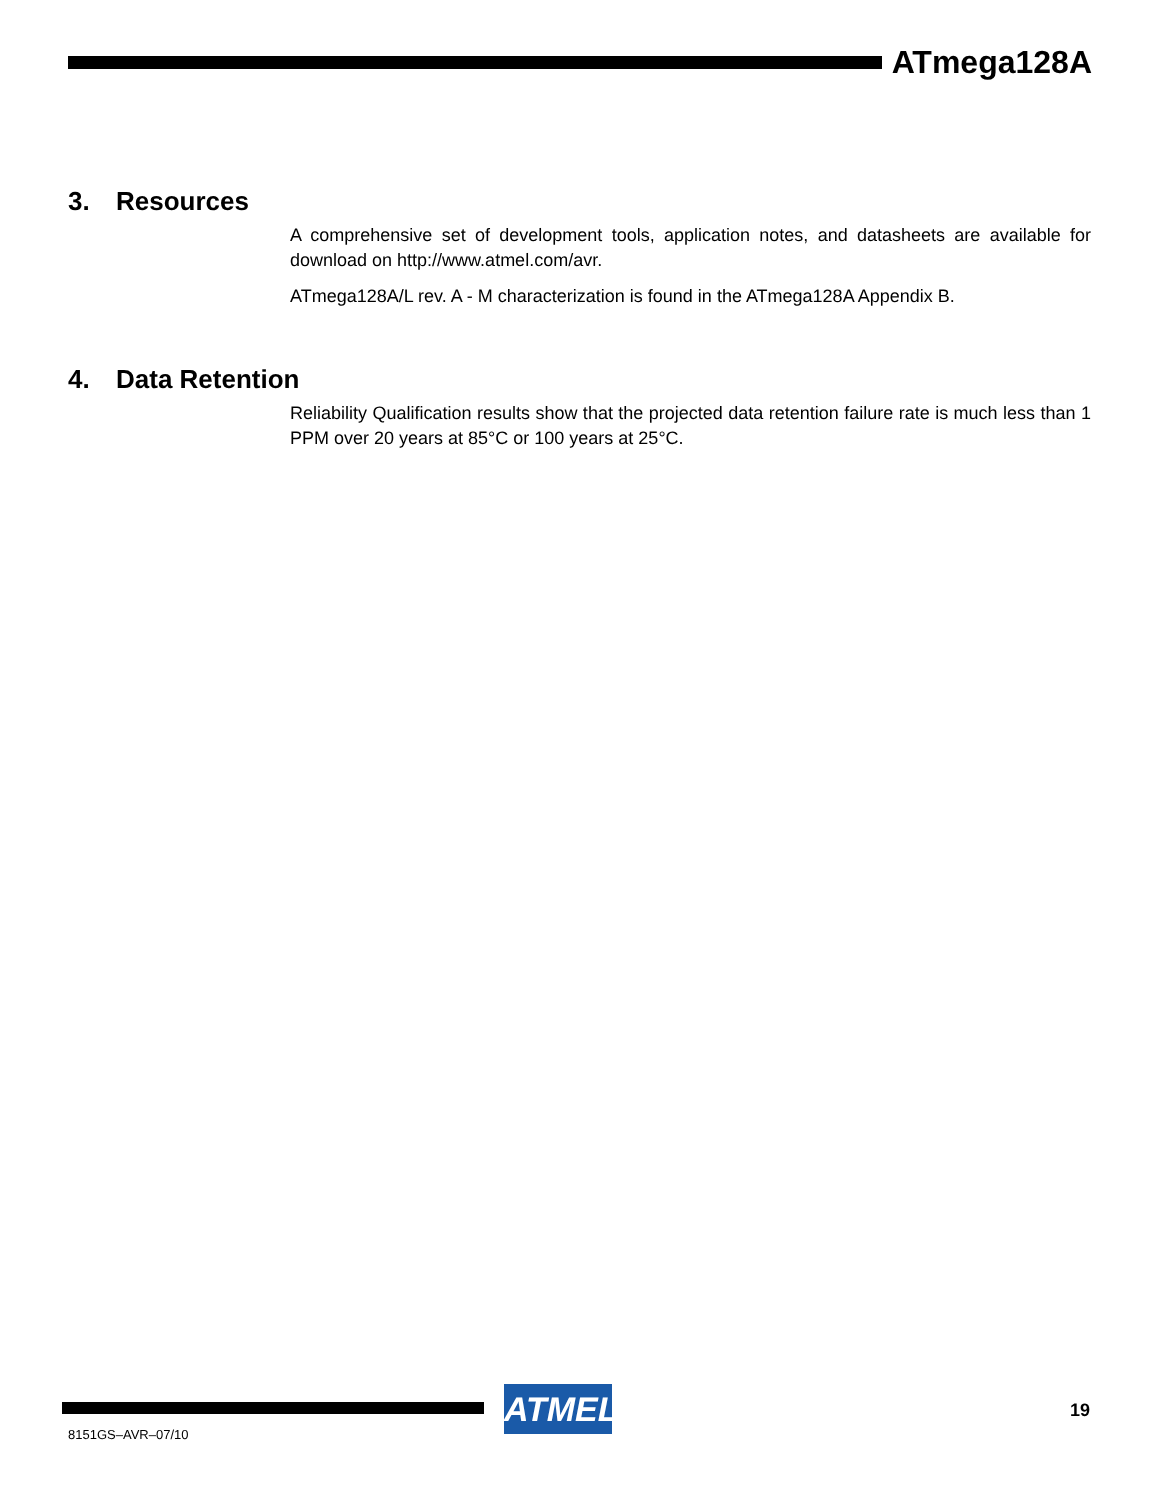ATmega128A
3. Resources
A comprehensive set of development tools, application notes, and datasheets are available for download on http://www.atmel.com/avr.
ATmega128A/L rev. A - M characterization is found in the ATmega128A Appendix B.
4. Data Retention
Reliability Qualification results show that the projected data retention failure rate is much less than 1 PPM over 20 years at 85°C or 100 years at 25°C.
ATMEL 19
8151GS–AVR–07/10